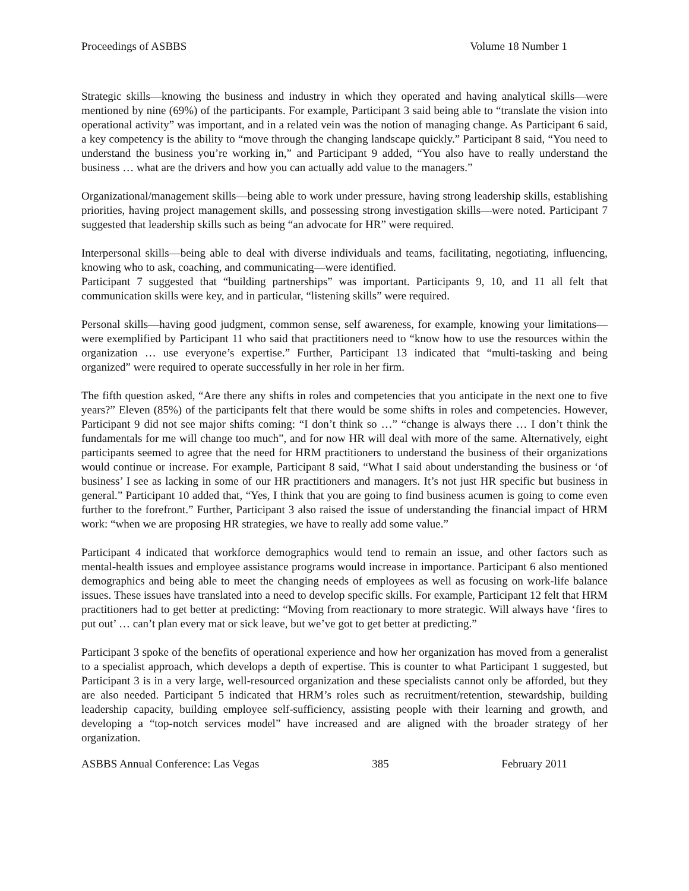Proceedings of ASBBS Volume 18 Number 1
Strategic skills—knowing the business and industry in which they operated and having analytical skills—were mentioned by nine (69%) of the participants. For example, Participant 3 said being able to “translate the vision into operational activity” was important, and in a related vein was the notion of managing change. As Participant 6 said, a key competency is the ability to “move through the changing landscape quickly.” Participant 8 said, “You need to understand the business you’re working in,” and Participant 9 added, “You also have to really understand the business … what are the drivers and how you can actually add value to the managers.”
Organizational/management skills—being able to work under pressure, having strong leadership skills, establishing priorities, having project management skills, and possessing strong investigation skills—were noted. Participant 7 suggested that leadership skills such as being “an advocate for HR” were required.
Interpersonal skills—being able to deal with diverse individuals and teams, facilitating, negotiating, influencing, knowing who to ask, coaching, and communicating—were identified.
Participant 7 suggested that “building partnerships” was important. Participants 9, 10, and 11 all felt that communication skills were key, and in particular, “listening skills” were required.
Personal skills—having good judgment, common sense, self awareness, for example, knowing your limitations—were exemplified by Participant 11 who said that practitioners need to “know how to use the resources within the organization … use everyone’s expertise.” Further, Participant 13 indicated that “multi-tasking and being organized” were required to operate successfully in her role in her firm.
The fifth question asked, “Are there any shifts in roles and competencies that you anticipate in the next one to five years?” Eleven (85%) of the participants felt that there would be some shifts in roles and competencies. However, Participant 9 did not see major shifts coming: “I don’t think so …” “change is always there … I don’t think the fundamentals for me will change too much”, and for now HR will deal with more of the same. Alternatively, eight participants seemed to agree that the need for HRM practitioners to understand the business of their organizations would continue or increase. For example, Participant 8 said, “What I said about understanding the business or ‘of business’ I see as lacking in some of our HR practitioners and managers. It’s not just HR specific but business in general.” Participant 10 added that, “Yes, I think that you are going to find business acumen is going to come even further to the forefront.” Further, Participant 3 also raised the issue of understanding the financial impact of HRM work: “when we are proposing HR strategies, we have to really add some value.”
Participant 4 indicated that workforce demographics would tend to remain an issue, and other factors such as mental-health issues and employee assistance programs would increase in importance. Participant 6 also mentioned demographics and being able to meet the changing needs of employees as well as focusing on work-life balance issues. These issues have translated into a need to develop specific skills. For example, Participant 12 felt that HRM practitioners had to get better at predicting: “Moving from reactionary to more strategic. Will always have ‘fires to put out’ … can’t plan every mat or sick leave, but we’ve got to get better at predicting.”
Participant 3 spoke of the benefits of operational experience and how her organization has moved from a generalist to a specialist approach, which develops a depth of expertise. This is counter to what Participant 1 suggested, but Participant 3 is in a very large, well-resourced organization and these specialists cannot only be afforded, but they are also needed. Participant 5 indicated that HRM’s roles such as recruitment/retention, stewardship, building leadership capacity, building employee self-sufficiency, assisting people with their learning and growth, and developing a “top-notch services model” have increased and are aligned with the broader strategy of her organization.
ASBBS Annual Conference: Las Vegas 385 February 2011